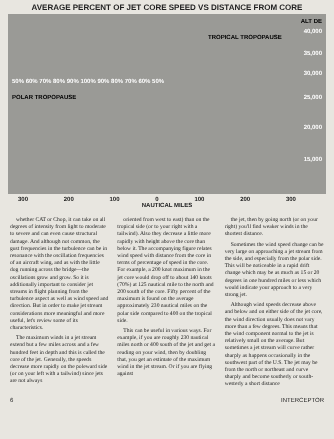AVERAGE PERCENT OF JET CORE SPEED VS DISTANCE FROM CORE
ALT DE
40,000
TROPICAL TROPOPAUSE
35,000
30,000
50% 60% 70% 80% 90% 100% 90% 80% 70% 60% 50%
POLAR TROPOPAUSE 25,000
20,000
15,000
300 200 100 0 100 200 300
NAUTICAL MILES
whether CAT or Chop, it can take on all degrees of intensity from light to moderate to severe and can even cause structural damage. And although not common, the gust frequencies in the turbulence can be in resonance with the oscillation frequencies of an aircraft wing, and as with the little dog running across the bridge—the oscillations grow and grow. So it is additionally important to consider jet streams in flight planning from the turbulence aspect as well as wind speed and direction. But in order to make jet stream considerations more meaningful and more useful, let's review some of its characteristics.
The maximum winds in a jet stream extend but a few miles across and a few hundred feet in depth and this is called the core of the jet. Generally, the speeds decrease more rapidly on the poleward side (or on your left with a tailwind) since jets are not always
oriented from west to east) than on the tropical side (or to your right with a tailwind). Also they decrease a little more rapidly with height above the core than below it. The accompanying figure relates wind speed with distance from the core in terms of percentage of speed in the core. For example, a 200 knot maximum in the jet core would drop off to about 140 knots (70%) at 125 nautical mile to the north and 200 south of the core. Fifty percent of the maximum is found on the average approximately 230 nautical miles on the polar side compared to 400 on the tropical side.
This can be useful in various ways. For example, if you are roughly 230 nautical miles north or 400 south of the jet and get a reading on your wind, then by doubling that, you get an estimate of the maximum wind in the jet stream. Or if you are flying against
the jet, then by going north (or on your right) you'll find weaker winds in the shortest distance.
Sometimes the wind speed change can be very large on approaching a jet stream from the side, and especially from the polar side. This will be noticeable in a rapid drift change which may be as much as 15 or 20 degrees in one hundred miles or less which would indicate your approach to a very strong jet.
Although wind speeds decrease above and below and on either side of the jet core, the wind direction usually does not vary more than a few degrees. This means that the wind component normal to the jet is relatively small on the average. But sometimes a jet stream will curve rather sharply as happens occasionally in the southwest part of the U.S. The jet may be from the north or northeast and curve sharply and become southerly or south-westerly a short distance
6 INTERCEPTOR